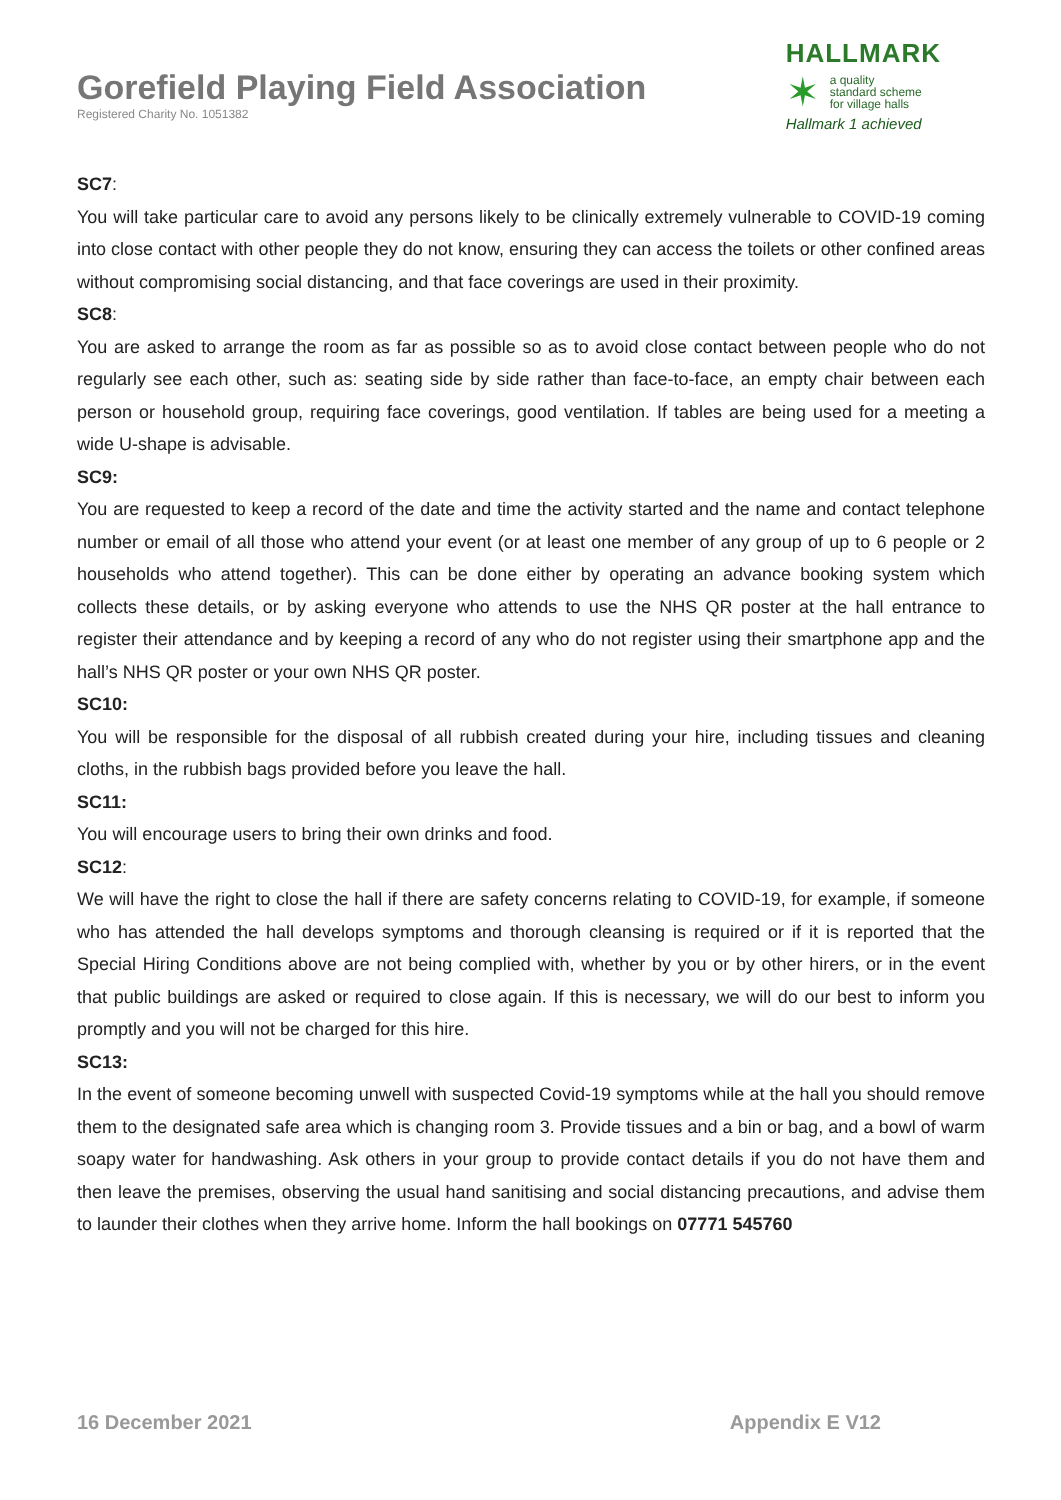Gorefield Playing Field Association
Registered Charity No. 1051382
HALLMARK
✶
a quality
standard scheme
for village halls
Hallmark 1 achieved
SC7:
You will take particular care to avoid any persons likely to be clinically extremely vulnerable to COVID-19 coming into close contact with other people they do not know, ensuring they can access the toilets or other confined areas without compromising social distancing, and that face coverings are used in their proximity.
SC8:
You are asked to arrange the room as far as possible so as to avoid close contact between people who do not regularly see each other, such as: seating side by side rather than face-to-face, an empty chair between each person or household group, requiring face coverings, good ventilation. If tables are being used for a meeting a wide U-shape is advisable.
SC9:
You are requested to keep a record of the date and time the activity started and the name and contact telephone number or email of all those who attend your event (or at least one member of any group of up to 6 people or 2 households who attend together). This can be done either by operating an advance booking system which collects these details, or by asking everyone who attends to use the NHS QR poster at the hall entrance to register their attendance and by keeping a record of any who do not register using their smartphone app and the hall’s NHS QR poster or your own NHS QR poster.
SC10:
You will be responsible for the disposal of all rubbish created during your hire, including tissues and cleaning cloths, in the rubbish bags provided before you leave the hall.
SC11:
You will encourage users to bring their own drinks and food.
SC12:
We will have the right to close the hall if there are safety concerns relating to COVID-19, for example, if someone who has attended the hall develops symptoms and thorough cleansing is required or if it is reported that the Special Hiring Conditions above are not being complied with, whether by you or by other hirers, or in the event that public buildings are asked or required to close again. If this is necessary, we will do our best to inform you promptly and you will not be charged for this hire.
SC13:
In the event of someone becoming unwell with suspected Covid-19 symptoms while at the hall you should remove them to the designated safe area which is changing room 3. Provide tissues and a bin or bag, and a bowl of warm soapy water for handwashing. Ask others in your group to provide contact details if you do not have them and then leave the premises, observing the usual hand sanitising and social distancing precautions, and advise them to launder their clothes when they arrive home. Inform the hall bookings on 07771 545760
16 December 2021 Appendix E V12